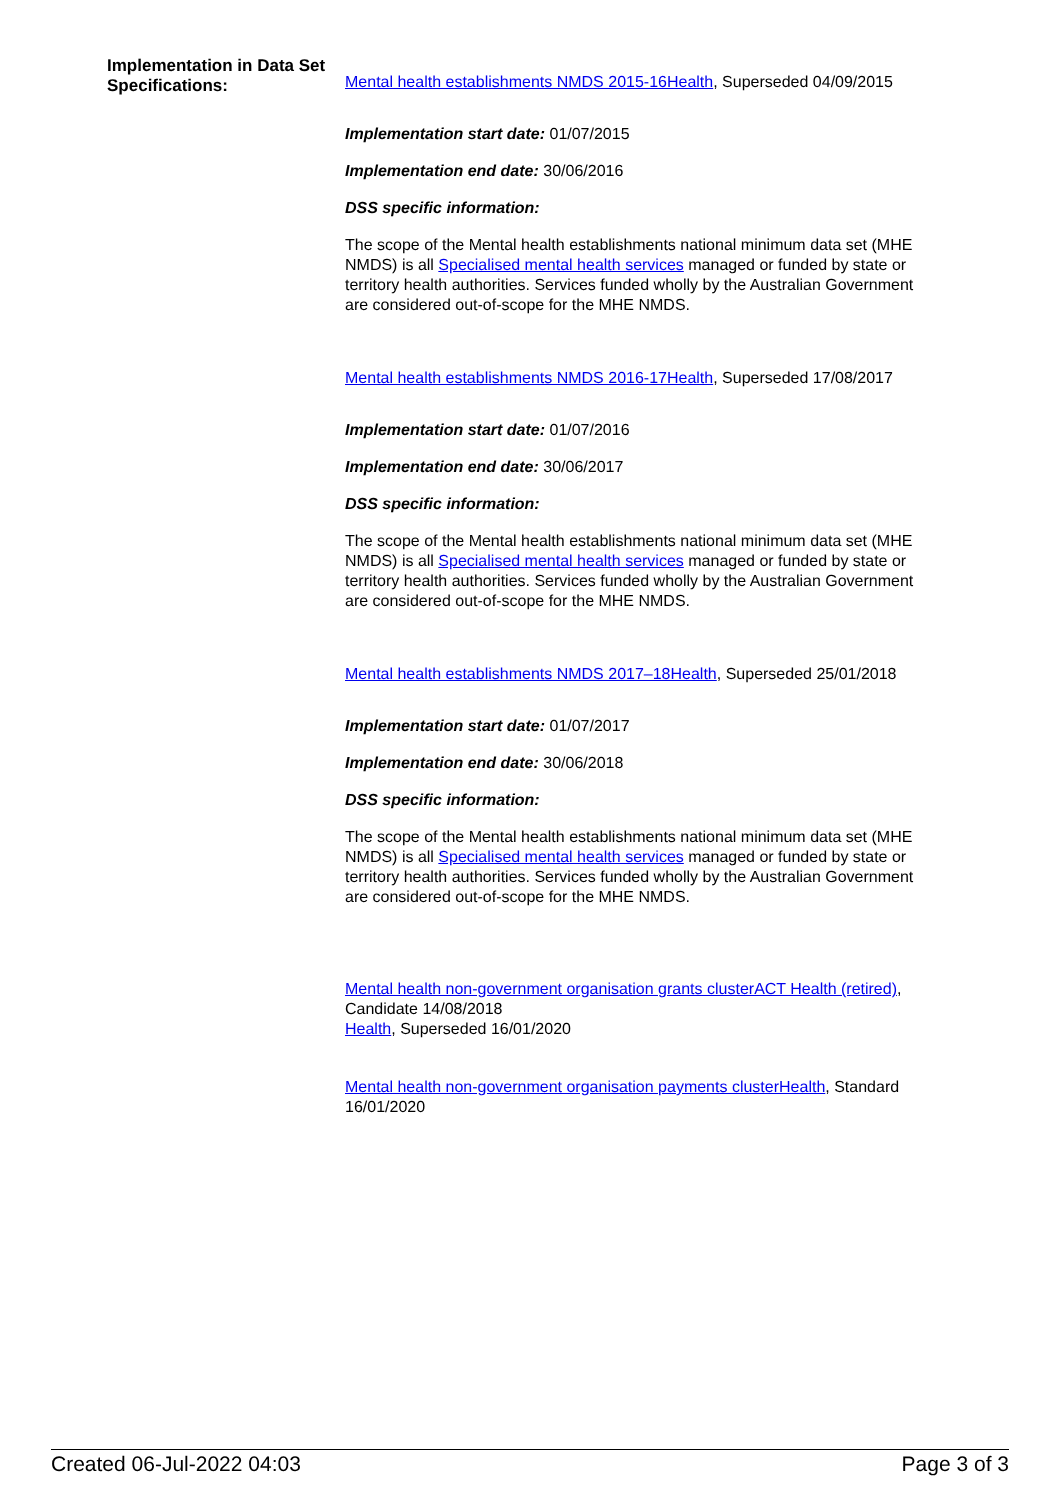Implementation in Data Set Specifications:
Mental health establishments NMDS 2015-16Health, Superseded 04/09/2015
Implementation start date: 01/07/2015
Implementation end date: 30/06/2016
DSS specific information:
The scope of the Mental health establishments national minimum data set (MHE NMDS) is all Specialised mental health services managed or funded by state or territory health authorities. Services funded wholly by the Australian Government are considered out-of-scope for the MHE NMDS.
Mental health establishments NMDS 2016-17Health, Superseded 17/08/2017
Implementation start date: 01/07/2016
Implementation end date: 30/06/2017
DSS specific information:
The scope of the Mental health establishments national minimum data set (MHE NMDS) is all Specialised mental health services managed or funded by state or territory health authorities. Services funded wholly by the Australian Government are considered out-of-scope for the MHE NMDS.
Mental health establishments NMDS 2017–18Health, Superseded 25/01/2018
Implementation start date: 01/07/2017
Implementation end date: 30/06/2018
DSS specific information:
The scope of the Mental health establishments national minimum data set (MHE NMDS) is all Specialised mental health services managed or funded by state or territory health authorities. Services funded wholly by the Australian Government are considered out-of-scope for the MHE NMDS.
Mental health non-government organisation grants clusterACT Health (retired), Candidate 14/08/2018
Health, Superseded 16/01/2020
Mental health non-government organisation payments clusterHealth, Standard 16/01/2020
Created 06-Jul-2022 04:03 Page 3 of 3